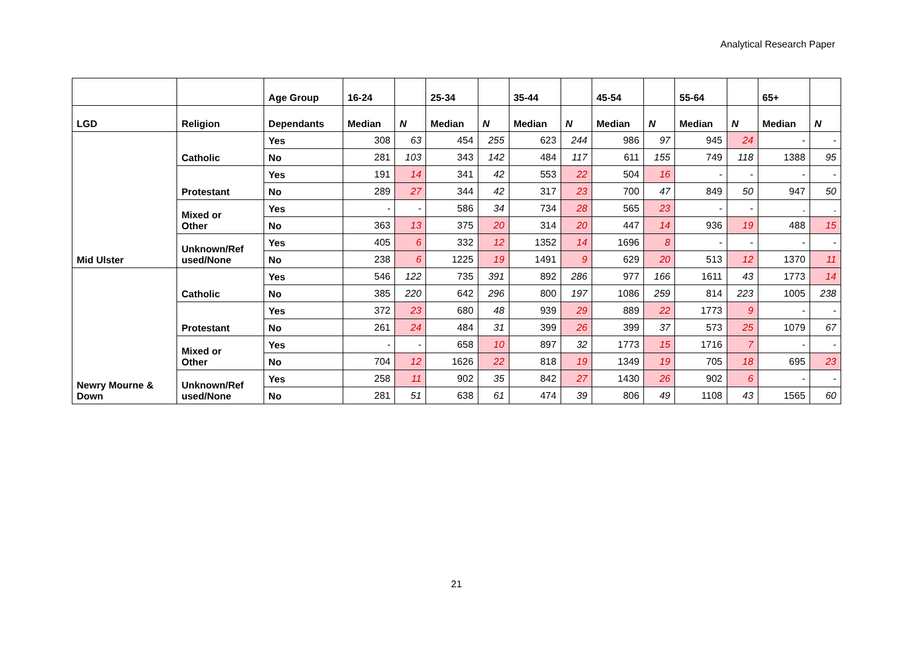Analytical Research Paper
| | | Age Group | 16-24 | | 25-34 | | 35-44 | | 45-54 | | 55-64 | | 65+ | |
| --- | --- | --- | --- | --- | --- | --- | --- | --- | --- | --- | --- | --- | --- | --- |
| LGD | Religion | Dependants | Median | N | Median | N | Median | N | Median | N | Median | N | Median | N |
| Mid Ulster | Catholic | Yes | 308 | 63 | 454 | 255 | 623 | 244 | 986 | 97 | 945 | 24 | - | - |
| | | No | 281 | 103 | 343 | 142 | 484 | 117 | 611 | 155 | 749 | 118 | 1388 | 95 |
| | Protestant | Yes | 191 | 14 | 341 | 42 | 553 | 22 | 504 | 16 | - | - | - | - |
| | | No | 289 | 27 | 344 | 42 | 317 | 23 | 700 | 47 | 849 | 50 | 947 | 50 |
| | Mixed or Other | Yes | - | - | 586 | 34 | 734 | 28 | 565 | 23 | - | - | . | . |
| | | No | 363 | 13 | 375 | 20 | 314 | 20 | 447 | 14 | 936 | 19 | 488 | 15 |
| | Unknown/Ref used/None | Yes | 405 | 6 | 332 | 12 | 1352 | 14 | 1696 | 8 | - | - | - | - |
| | | No | 238 | 6 | 1225 | 19 | 1491 | 9 | 629 | 20 | 513 | 12 | 1370 | 11 |
| Newry Mourne & Down | Catholic | Yes | 546 | 122 | 735 | 391 | 892 | 286 | 977 | 166 | 1611 | 43 | 1773 | 14 |
| | | No | 385 | 220 | 642 | 296 | 800 | 197 | 1086 | 259 | 814 | 223 | 1005 | 238 |
| | Protestant | Yes | 372 | 23 | 680 | 48 | 939 | 29 | 889 | 22 | 1773 | 9 | - | - |
| | | No | 261 | 24 | 484 | 31 | 399 | 26 | 399 | 37 | 573 | 25 | 1079 | 67 |
| | Mixed or Other | Yes | - | - | 658 | 10 | 897 | 32 | 1773 | 15 | 1716 | 7 | - | - |
| | | No | 704 | 12 | 1626 | 22 | 818 | 19 | 1349 | 19 | 705 | 18 | 695 | 23 |
| | Unknown/Ref used/None | Yes | 258 | 11 | 902 | 35 | 842 | 27 | 1430 | 26 | 902 | 6 | - | - |
| | | No | 281 | 51 | 638 | 61 | 474 | 39 | 806 | 49 | 1108 | 43 | 1565 | 60 |
21